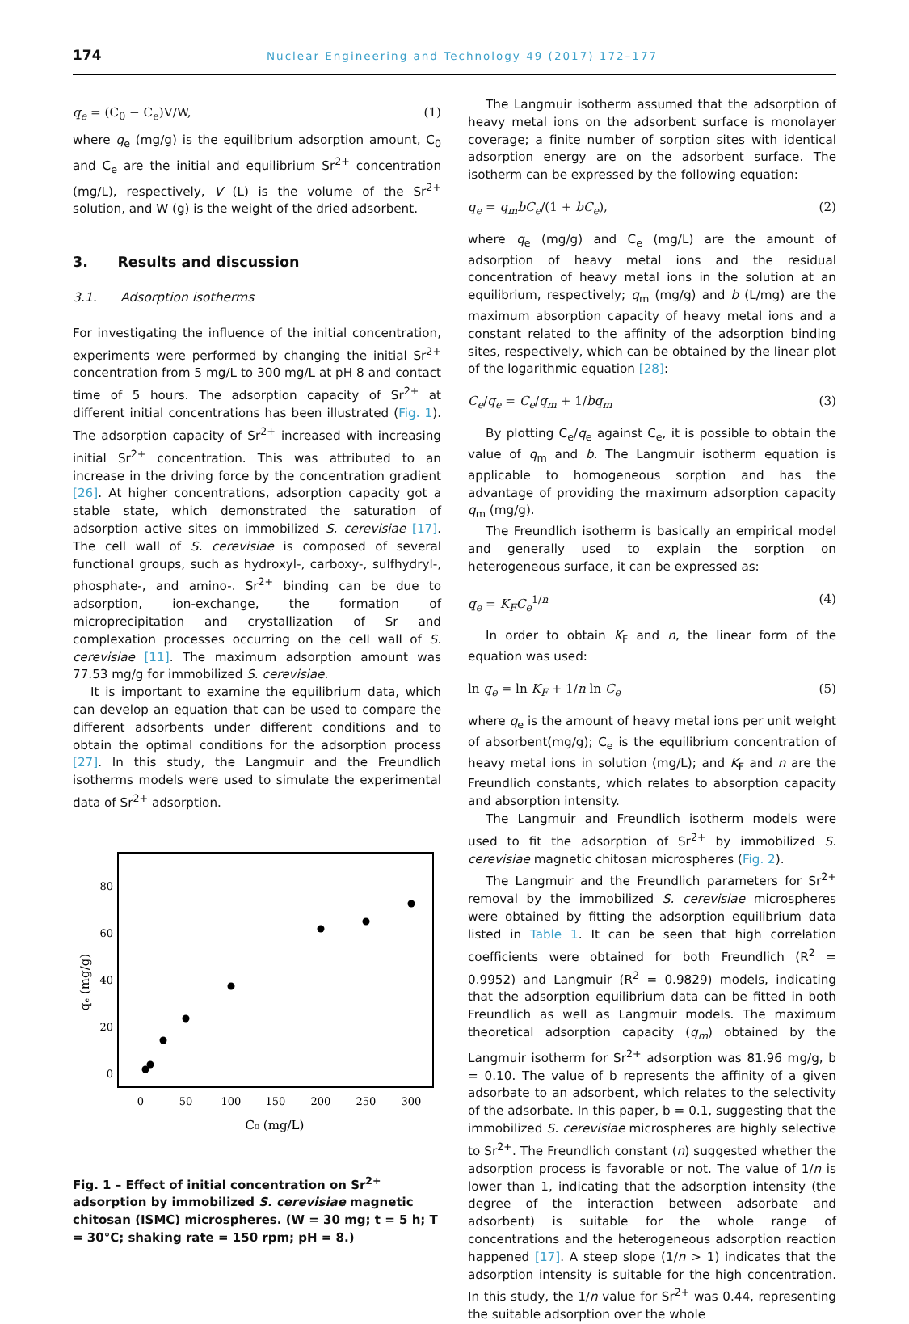174 Nuclear Engineering and Technology 49 (2017) 172–177
q<sub>e</sub> = (C<sub>0</sub> − C<sub>e</sub>)V/W, (1)
where q<sub>e</sub> (mg/g) is the equilibrium adsorption amount, C<sub>0</sub> and C<sub>e</sub> are the initial and equilibrium Sr<sup>2+</sup> concentration (mg/L), respectively, V (L) is the volume of the Sr<sup>2+</sup> solution, and W (g) is the weight of the dried adsorbent.
3. Results and discussion
3.1. Adsorption isotherms
For investigating the influence of the initial concentration, experiments were performed by changing the initial Sr<sup>2+</sup> concentration from 5 mg/L to 300 mg/L at pH 8 and contact time of 5 hours. The adsorption capacity of Sr<sup>2+</sup> at different initial concentrations has been illustrated (Fig. 1). The adsorption capacity of Sr<sup>2+</sup> increased with increasing initial Sr<sup>2+</sup> concentration. This was attributed to an increase in the driving force by the concentration gradient [26]. At higher concentrations, adsorption capacity got a stable state, which demonstrated the saturation of adsorption active sites on immobilized S. cerevisiae [17]. The cell wall of S. cerevisiae is composed of several functional groups, such as hydroxyl-, carboxy-, sulfhydryl-, phosphate-, and amino-. Sr<sup>2+</sup> binding can be due to adsorption, ion-exchange, the formation of microprecipitation and crystallization of Sr and complexation processes occurring on the cell wall of S. cerevisiae [11]. The maximum adsorption amount was 77.53 mg/g for immobilized S. cerevisiae.
It is important to examine the equilibrium data, which can develop an equation that can be used to compare the different adsorbents under different conditions and to obtain the optimal conditions for the adsorption process [27]. In this study, the Langmuir and the Freundlich isotherms models were used to simulate the experimental data of Sr<sup>2+</sup> adsorption.
80
60
40
20
0
0
50
100
150
200
250
300
C₀ (mg/L)
qₑ (mg/g)
Fig. 1 – Effect of initial concentration on Sr<sup>2+</sup> adsorption by immobilized S. cerevisiae magnetic chitosan (ISMC) microspheres. (W = 30 mg; t = 5 h; T = 30°C; shaking rate = 150 rpm; pH = 8.)
The Langmuir isotherm assumed that the adsorption of heavy metal ions on the adsorbent surface is monolayer coverage; a finite number of sorption sites with identical adsorption energy are on the adsorbent surface. The isotherm can be expressed by the following equation:
q<sub>e</sub> = q<sub>m</sub>bC<sub>e</sub>/(1 + bC<sub>e</sub>), (2)
where q<sub>e</sub> (mg/g) and C<sub>e</sub> (mg/L) are the amount of adsorption of heavy metal ions and the residual concentration of heavy metal ions in the solution at an equilibrium, respectively; q<sub>m</sub> (mg/g) and b (L/mg) are the maximum absorption capacity of heavy metal ions and a constant related to the affinity of the adsorption binding sites, respectively, which can be obtained by the linear plot of the logarithmic equation [28]:
C<sub>e</sub>/q<sub>e</sub> = C<sub>e</sub>/q<sub>m</sub> + 1/bq<sub>m</sub> (3)
By plotting C<sub>e</sub>/q<sub>e</sub> against C<sub>e</sub>, it is possible to obtain the value of q<sub>m</sub> and b. The Langmuir isotherm equation is applicable to homogeneous sorption and has the advantage of providing the maximum adsorption capacity q<sub>m</sub> (mg/g).
The Freundlich isotherm is basically an empirical model and generally used to explain the sorption on heterogeneous surface, it can be expressed as:
q<sub>e</sub> = K<sub>F</sub>C<sub>e</sub><sup>1/n</sup> (4)
In order to obtain K<sub>F</sub> and n, the linear form of the equation was used:
ln q<sub>e</sub> = ln K<sub>F</sub> + 1/n ln C<sub>e</sub> (5)
where q<sub>e</sub> is the amount of heavy metal ions per unit weight of absorbent(mg/g); C<sub>e</sub> is the equilibrium concentration of heavy metal ions in solution (mg/L); and K<sub>F</sub> and n are the Freundlich constants, which relates to absorption capacity and absorption intensity.
The Langmuir and Freundlich isotherm models were used to fit the adsorption of Sr<sup>2+</sup> by immobilized S. cerevisiae magnetic chitosan microspheres (Fig. 2).
The Langmuir and the Freundlich parameters for Sr<sup>2+</sup> removal by the immobilized S. cerevisiae microspheres were obtained by fitting the adsorption equilibrium data listed in Table 1. It can be seen that high correlation coefficients were obtained for both Freundlich (R<sup>2</sup> = 0.9952) and Langmuir (R<sup>2</sup> = 0.9829) models, indicating that the adsorption equilibrium data can be fitted in both Freundlich as well as Langmuir models. The maximum theoretical adsorption capacity (q<sub>m</sub>) obtained by the Langmuir isotherm for Sr<sup>2+</sup> adsorption was 81.96 mg/g, b = 0.10. The value of b represents the affinity of a given adsorbate to an adsorbent, which relates to the selectivity of the adsorbate. In this paper, b = 0.1, suggesting that the immobilized S. cerevisiae microspheres are highly selective to Sr<sup>2+</sup>. The Freundlich constant (n) suggested whether the adsorption process is favorable or not. The value of 1/n is lower than 1, indicating that the adsorption intensity (the degree of the interaction between adsorbate and adsorbent) is suitable for the whole range of concentrations and the heterogeneous adsorption reaction happened [17]. A steep slope (1/n > 1) indicates that the adsorption intensity is suitable for the high concentration. In this study, the 1/n value for Sr<sup>2+</sup> was 0.44, representing the suitable adsorption over the whole